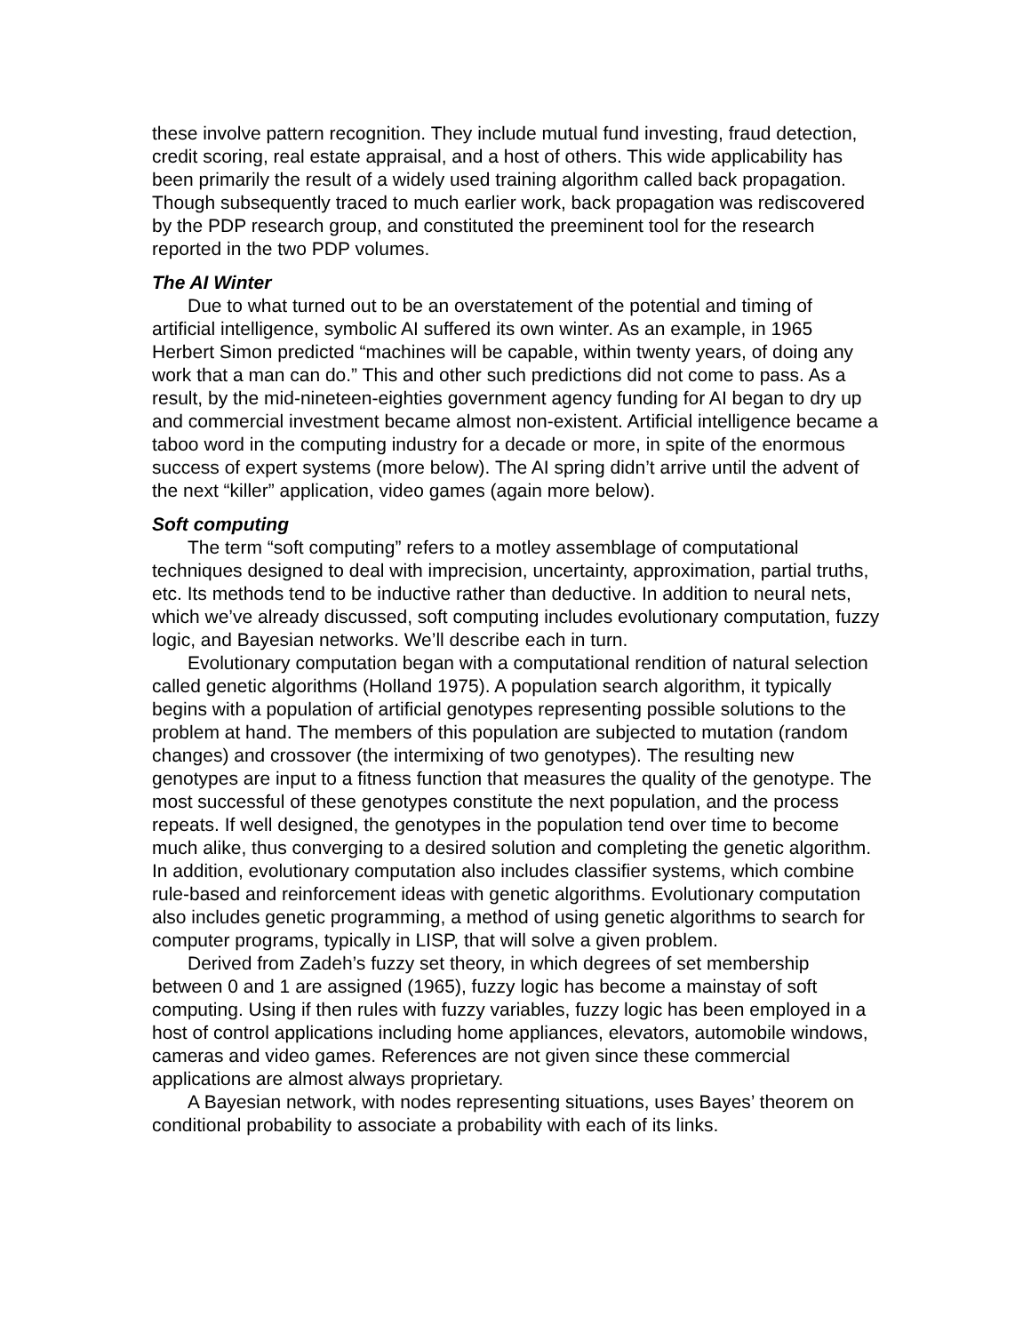these involve pattern recognition. They include mutual fund investing, fraud detection, credit scoring, real estate appraisal, and a host of others. This wide applicability has been primarily the result of a widely used training algorithm called back propagation. Though subsequently traced to much earlier work, back propagation was rediscovered by the PDP research group, and constituted the preeminent tool for the research reported in the two PDP volumes.
The AI Winter
Due to what turned out to be an overstatement of the potential and timing of artificial intelligence, symbolic AI suffered its own winter. As an example, in 1965 Herbert Simon predicted “machines will be capable, within twenty years, of doing any work that a man can do.” This and other such predictions did not come to pass. As a result, by the mid-nineteen-eighties government agency funding for AI began to dry up and commercial investment became almost non-existent. Artificial intelligence became a taboo word in the computing industry for a decade or more, in spite of the enormous success of expert systems (more below). The AI spring didn’t arrive until the advent of the next “killer” application, video games (again more below).
Soft computing
The term “soft computing” refers to a motley assemblage of computational techniques designed to deal with imprecision, uncertainty, approximation, partial truths, etc. Its methods tend to be inductive rather than deductive. In addition to neural nets, which we’ve already discussed, soft computing includes evolutionary computation, fuzzy logic, and Bayesian networks. We’ll describe each in turn.
Evolutionary computation began with a computational rendition of natural selection called genetic algorithms (Holland 1975). A population search algorithm, it typically begins with a population of artificial genotypes representing possible solutions to the problem at hand. The members of this population are subjected to mutation (random changes) and crossover (the intermixing of two genotypes). The resulting new genotypes are input to a fitness function that measures the quality of the genotype. The most successful of these genotypes constitute the next population, and the process repeats. If well designed, the genotypes in the population tend over time to become much alike, thus converging to a desired solution and completing the genetic algorithm. In addition, evolutionary computation also includes classifier systems, which combine rule-based and reinforcement ideas with genetic algorithms. Evolutionary computation also includes genetic programming, a method of using genetic algorithms to search for computer programs, typically in LISP, that will solve a given problem.
Derived from Zadeh’s fuzzy set theory, in which degrees of set membership between 0 and 1 are assigned (1965), fuzzy logic has become a mainstay of soft computing. Using if then rules with fuzzy variables, fuzzy logic has been employed in a host of control applications including home appliances, elevators, automobile windows, cameras and video games. References are not given since these commercial applications are almost always proprietary.
A Bayesian network, with nodes representing situations, uses Bayes’ theorem on conditional probability to associate a probability with each of its links.